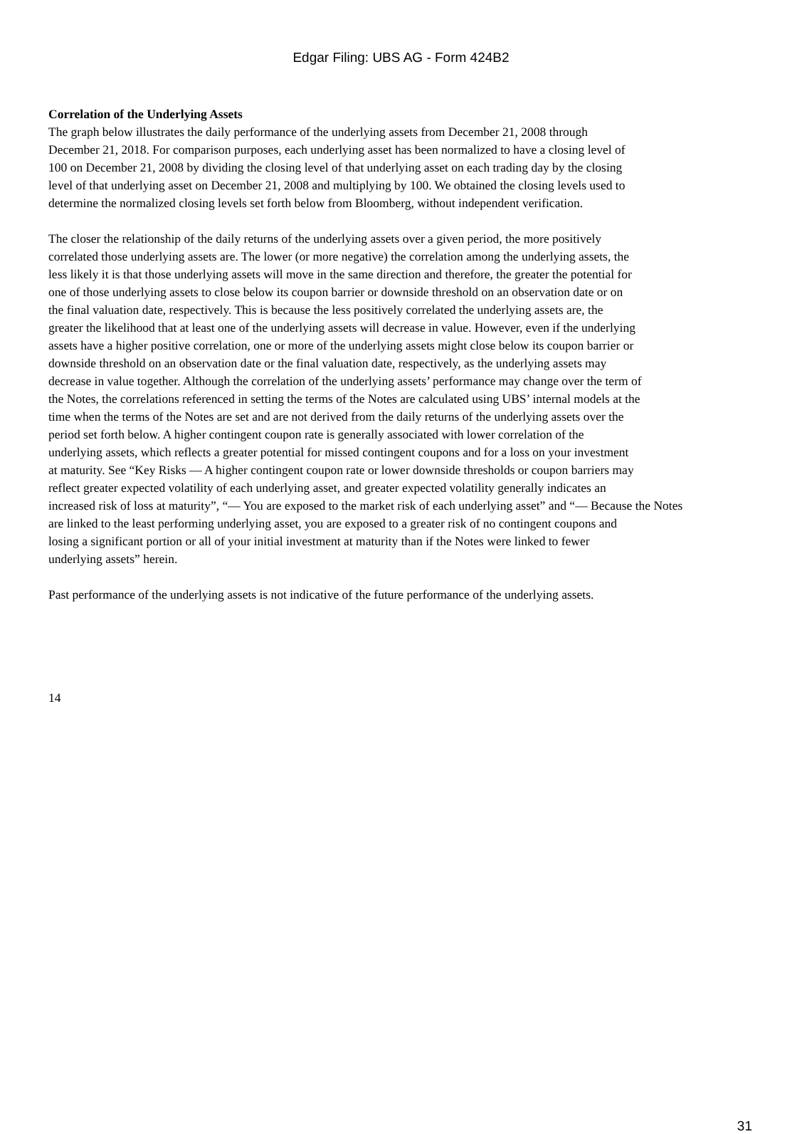Edgar Filing: UBS AG - Form 424B2
Correlation of the Underlying Assets
The graph below illustrates the daily performance of the underlying assets from December 21, 2008 through
December 21, 2018. For comparison purposes, each underlying asset has been normalized to have a closing level of
100 on December 21, 2008 by dividing the closing level of that underlying asset on each trading day by the closing
level of that underlying asset on December 21, 2008 and multiplying by 100. We obtained the closing levels used to
determine the normalized closing levels set forth below from Bloomberg, without independent verification.
The closer the relationship of the daily returns of the underlying assets over a given period, the more positively
correlated those underlying assets are. The lower (or more negative) the correlation among the underlying assets, the
less likely it is that those underlying assets will move in the same direction and therefore, the greater the potential for
one of those underlying assets to close below its coupon barrier or downside threshold on an observation date or on
the final valuation date, respectively. This is because the less positively correlated the underlying assets are, the
greater the likelihood that at least one of the underlying assets will decrease in value. However, even if the underlying
assets have a higher positive correlation, one or more of the underlying assets might close below its coupon barrier or
downside threshold on an observation date or the final valuation date, respectively, as the underlying assets may
decrease in value together. Although the correlation of the underlying assets’ performance may change over the term of
the Notes, the correlations referenced in setting the terms of the Notes are calculated using UBS’ internal models at the
time when the terms of the Notes are set and are not derived from the daily returns of the underlying assets over the
period set forth below. A higher contingent coupon rate is generally associated with lower correlation of the
underlying assets, which reflects a greater potential for missed contingent coupons and for a loss on your investment
at maturity. See “Key Risks — A higher contingent coupon rate or lower downside thresholds or coupon barriers may
reflect greater expected volatility of each underlying asset, and greater expected volatility generally indicates an
increased risk of loss at maturity”, “— You are exposed to the market risk of each underlying asset” and “— Because the Notes
are linked to the least performing underlying asset, you are exposed to a greater risk of no contingent coupons and
losing a significant portion or all of your initial investment at maturity than if the Notes were linked to fewer
underlying assets” herein.
Past performance of the underlying assets is not indicative of the future performance of the underlying assets.
14
31